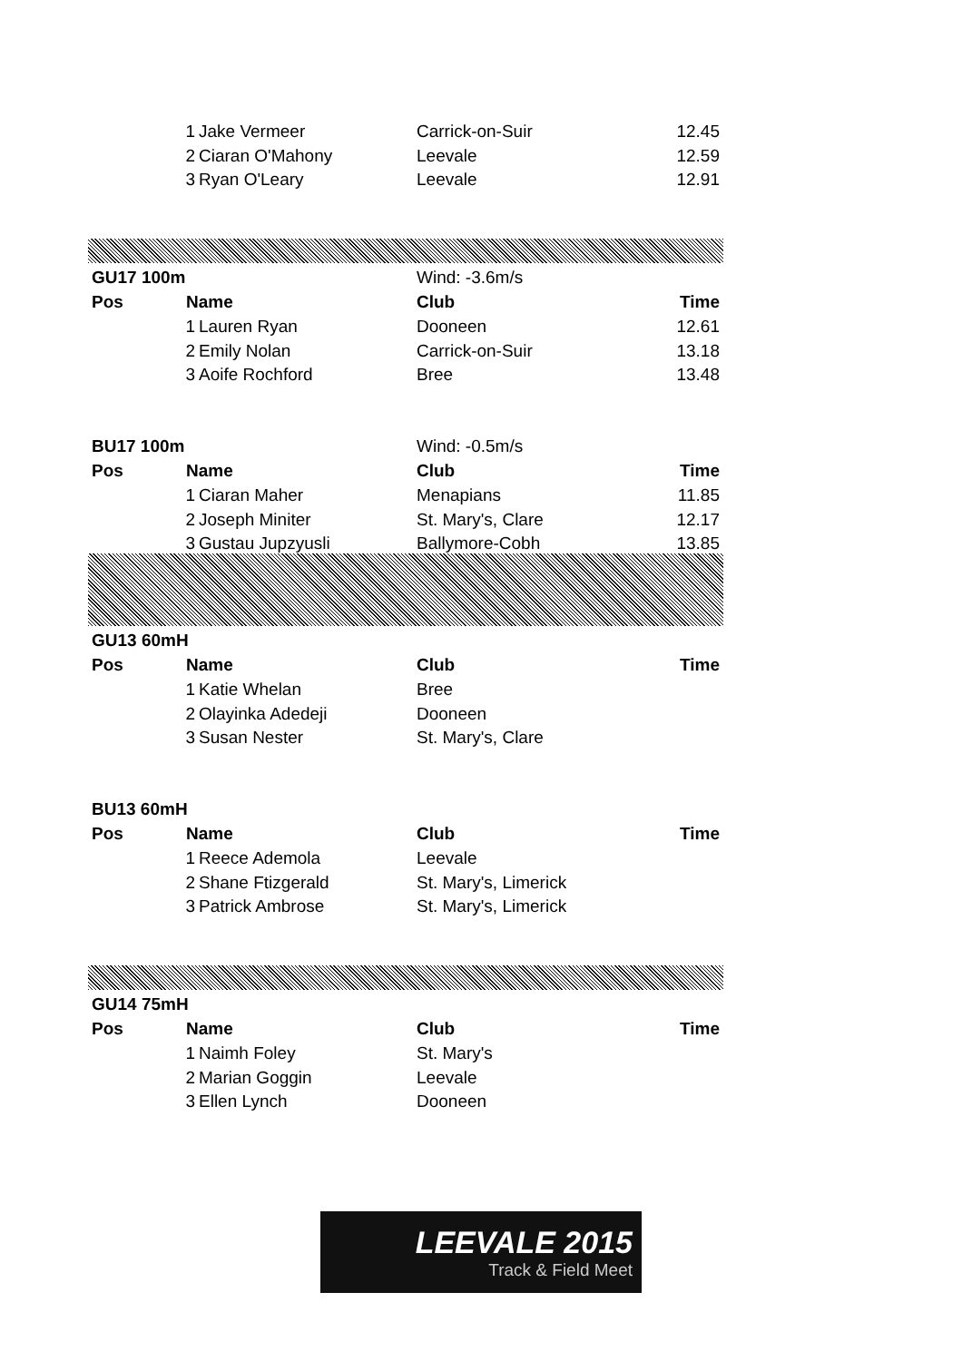| | 1 | Jake Vermeer | Carrick-on-Suir | 12.45 |
| | 2 | Ciaran O'Mahony | Leevale | 12.59 |
| | 3 | Ryan O'Leary | Leevale | 12.91 |
| GU17 100m | | | Wind: -3.6m/s | |
| Pos | Name | | Club | Time |
| | 1 | Lauren Ryan | Dooneen | 12.61 |
| | 2 | Emily Nolan | Carrick-on-Suir | 13.18 |
| | 3 | Aoife Rochford | Bree | 13.48 |
| BU17 100m | | | Wind: -0.5m/s | |
| Pos | Name | | Club | Time |
| | 1 | Ciaran Maher | Menapians | 11.85 |
| | 2 | Joseph Miniter | St. Mary's, Clare | 12.17 |
| | 3 | Gustau Jupzyusli | Ballymore-Cobh | 13.85 |
| GU13 60mH | | | | |
| Pos | Name | | Club | Time |
| | 1 | Katie Whelan | Bree | |
| | 2 | Olayinka Adedeji | Dooneen | |
| | 3 | Susan Nester | St. Mary's, Clare | |
| BU13 60mH | | | | |
| Pos | Name | | Club | Time |
| | 1 | Reece Ademola | Leevale | |
| | 2 | Shane Ftizgerald | St. Mary's, Limerick | |
| | 3 | Patrick Ambrose | St. Mary's, Limerick | |
| GU14 75mH | | | | |
| Pos | Name | | Club | Time |
| | 1 | Naimh Foley | St. Mary's | |
| | 2 | Marian Goggin | Leevale | |
| | 3 | Ellen Lynch | Dooneen | |
LEEVALE 2015
Track & Field Meet